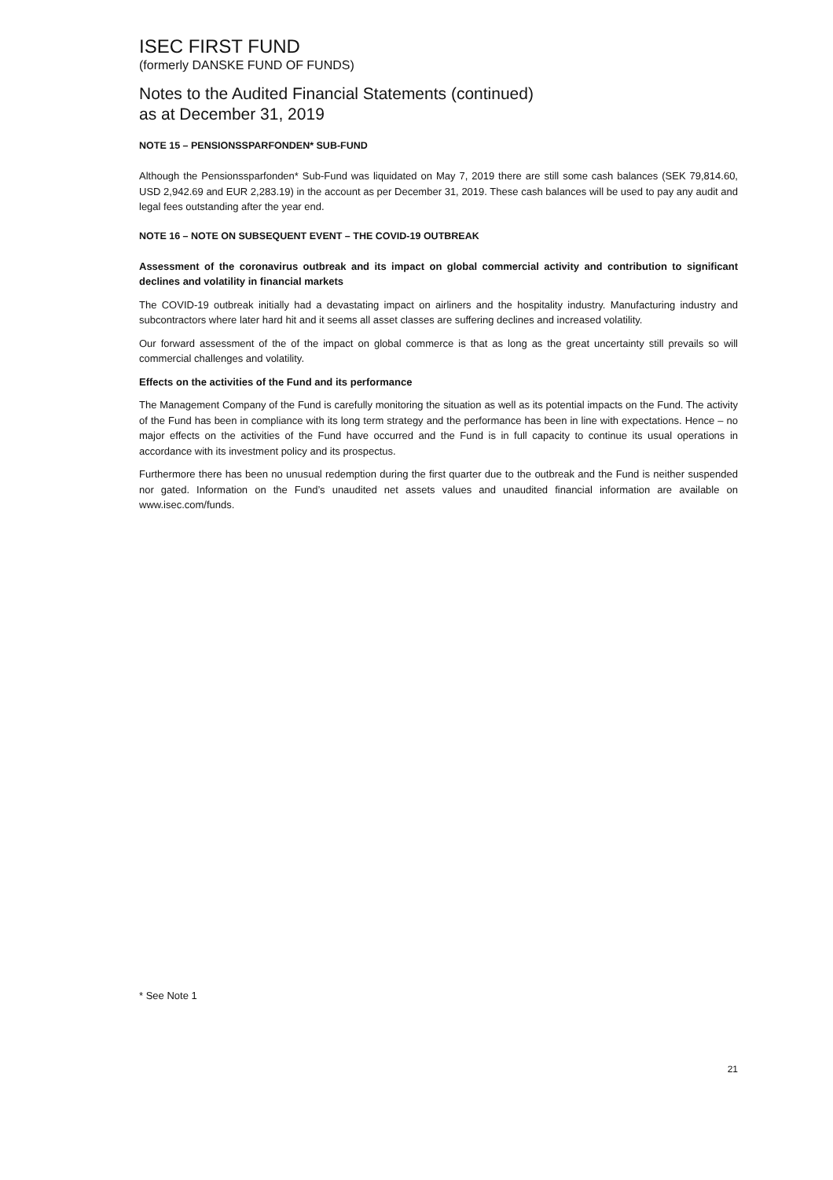ISEC FIRST FUND
(formerly DANSKE FUND OF FUNDS)
Notes to the Audited Financial Statements (continued)
as at December 31, 2019
NOTE 15 – PENSIONSSPARFONDEN* SUB-FUND
Although the Pensionssparfonden* Sub-Fund was liquidated on May 7, 2019 there are still some cash balances (SEK 79,814.60, USD 2,942.69 and EUR 2,283.19) in the account as per December 31, 2019. These cash balances will be used to pay any audit and legal fees outstanding after the year end.
NOTE 16 – NOTE ON SUBSEQUENT EVENT – THE COVID-19 OUTBREAK
Assessment of the coronavirus outbreak and its impact on global commercial activity and contribution to significant declines and volatility in financial markets
The COVID-19 outbreak initially had a devastating impact on airliners and the hospitality industry. Manufacturing industry and subcontractors where later hard hit and it seems all asset classes are suffering declines and increased volatility.
Our forward assessment of the of the impact on global commerce is that as long as the great uncertainty still prevails so will commercial challenges and volatility.
Effects on the activities of the Fund and its performance
The Management Company of the Fund is carefully monitoring the situation as well as its potential impacts on the Fund. The activity of the Fund has been in compliance with its long term strategy and the performance has been in line with expectations. Hence – no major effects on the activities of the Fund have occurred and the Fund is in full capacity to continue its usual operations in accordance with its investment policy and its prospectus.
Furthermore there has been no unusual redemption during the first quarter due to the outbreak and the Fund is neither suspended nor gated. Information on the Fund’s unaudited net assets values and unaudited financial information are available on www.isec.com/funds.
* See Note 1
21